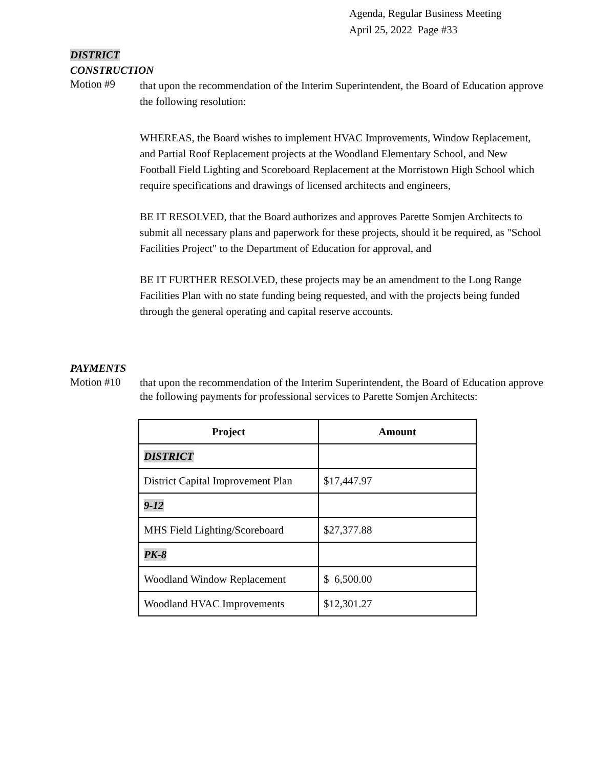Agenda, Regular Business Meeting
April 25, 2022 Page #33
DISTRICT
CONSTRUCTION
Motion #9
that upon the recommendation of the Interim Superintendent, the Board of Education approve the following resolution:
WHEREAS, the Board wishes to implement HVAC Improvements, Window Replacement, and Partial Roof Replacement projects at the Woodland Elementary School, and New Football Field Lighting and Scoreboard Replacement at the Morristown High School which require specifications and drawings of licensed architects and engineers,
BE IT RESOLVED, that the Board authorizes and approves Parette Somjen Architects to submit all necessary plans and paperwork for these projects, should it be required, as "School Facilities Project" to the Department of Education for approval, and
BE IT FURTHER RESOLVED, these projects may be an amendment to the Long Range Facilities Plan with no state funding being requested, and with the projects being funded through the general operating and capital reserve accounts.
PAYMENTS
Motion #10
that upon the recommendation of the Interim Superintendent, the Board of Education approve the following payments for professional services to Parette Somjen Architects:
| Project | Amount |
| --- | --- |
| DISTRICT | |
| District Capital Improvement Plan | $17,447.97 |
| 9-12 | |
| MHS Field Lighting/Scoreboard | $27,377.88 |
| PK-8 | |
| Woodland Window Replacement | $ 6,500.00 |
| Woodland HVAC Improvements | $12,301.27 |